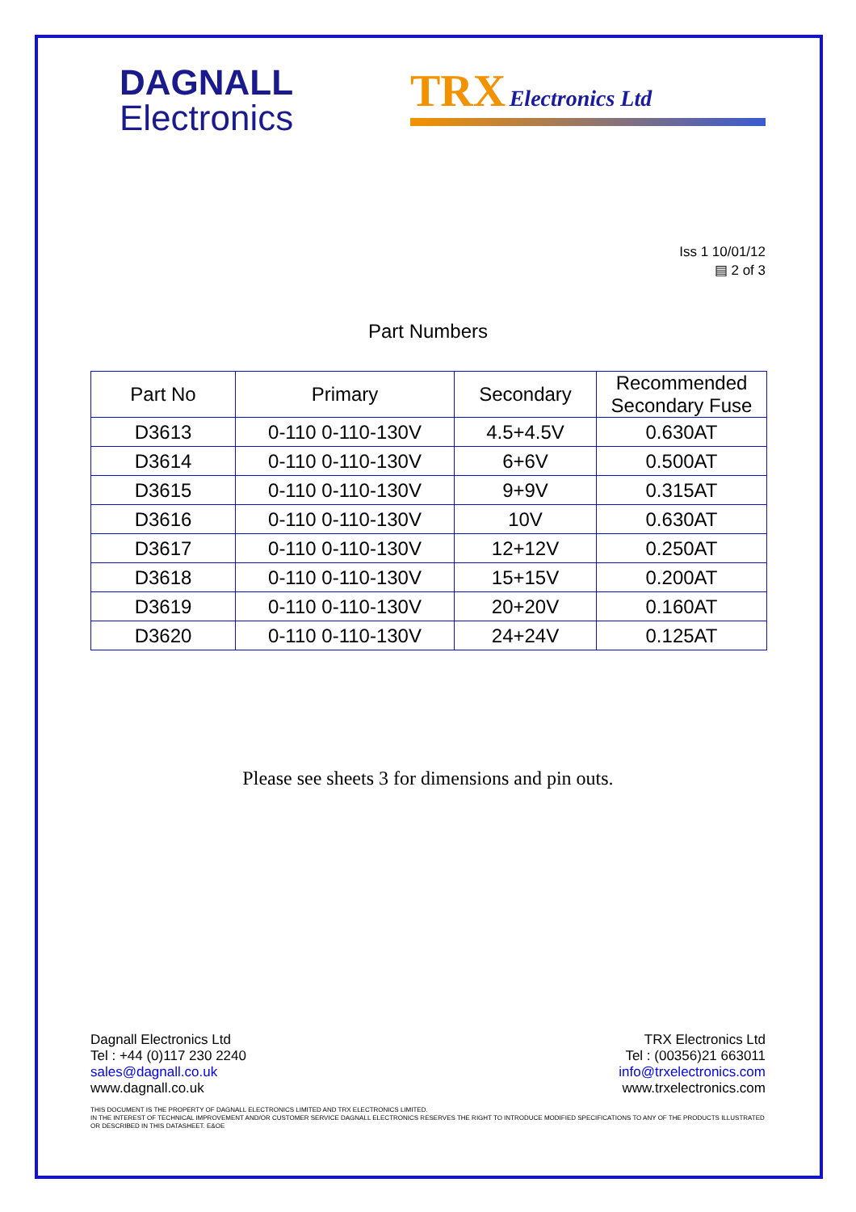DAGNALL
Electronics
TRX Electronics Ltd
Iss 1 10/01/12
▤ 2 of 3
Part Numbers
| Part No | Primary | Secondary | Recommended Secondary Fuse |
| --- | --- | --- | --- |
| D3613 | 0-110 0-110-130V | 4.5+4.5V | 0.630AT |
| D3614 | 0-110 0-110-130V | 6+6V | 0.500AT |
| D3615 | 0-110 0-110-130V | 9+9V | 0.315AT |
| D3616 | 0-110 0-110-130V | 10V | 0.630AT |
| D3617 | 0-110 0-110-130V | 12+12V | 0.250AT |
| D3618 | 0-110 0-110-130V | 15+15V | 0.200AT |
| D3619 | 0-110 0-110-130V | 20+20V | 0.160AT |
| D3620 | 0-110 0-110-130V | 24+24V | 0.125AT |
Please see sheets 3 for dimensions and pin outs.
Dagnall Electronics Ltd
Tel : +44 (0)117 230 2240
sales@dagnall.co.uk
www.dagnall.co.uk
TRX Electronics Ltd
Tel : (00356)21 663011
info@trxelectronics.com
www.trxelectronics.com
THIS DOCUMENT IS THE PROPERTY OF DAGNALL ELECTRONICS LIMITED AND TRX ELECTRONICS LIMITED.
IN THE INTEREST OF TECHNICAL IMPROVEMENT AND/OR CUSTOMER SERVICE DAGNALL ELECTRONICS RESERVES THE RIGHT TO INTRODUCE MODIFIED SPECIFICATIONS TO ANY OF THE PRODUCTS ILLUSTRATED OR DESCRIBED IN THIS DATASHEET. E&OE